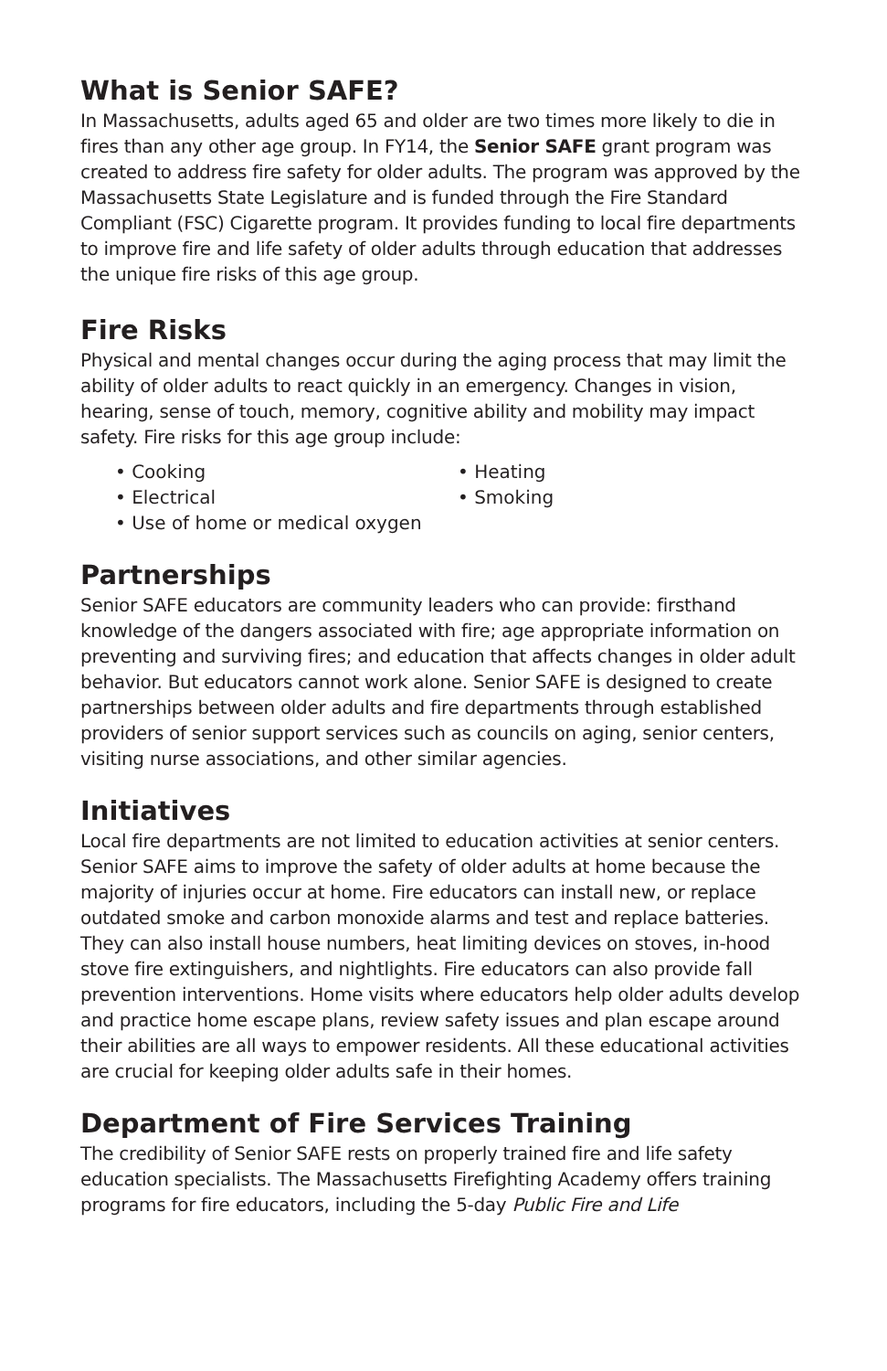What is Senior SAFE?
In Massachusetts, adults aged 65 and older are two times more likely to die in fires than any other age group. In FY14, the Senior SAFE grant program was created to address fire safety for older adults. The program was approved by the Massachusetts State Legislature and is funded through the Fire Standard Compliant (FSC) Cigarette program. It provides funding to local fire departments to improve fire and life safety of older adults through education that addresses the unique fire risks of this age group.
Fire Risks
Physical and mental changes occur during the aging process that may limit the ability of older adults to react quickly in an emergency. Changes in vision, hearing, sense of touch, memory, cognitive ability and mobility may impact safety. Fire risks for this age group include:
• Cooking
• Heating
• Electrical
• Smoking
• Use of home or medical oxygen
Partnerships
Senior SAFE educators are community leaders who can provide: firsthand knowledge of the dangers associated with fire; age appropriate information on preventing and surviving fires; and education that affects changes in older adult behavior. But educators cannot work alone. Senior SAFE is designed to create partnerships between older adults and fire departments through established providers of senior support services such as councils on aging, senior centers, visiting nurse associations, and other similar agencies.
Initiatives
Local fire departments are not limited to education activities at senior centers. Senior SAFE aims to improve the safety of older adults at home because the majority of injuries occur at home. Fire educators can install new, or replace outdated smoke and carbon monoxide alarms and test and replace batteries. They can also install house numbers, heat limiting devices on stoves, in-hood stove fire extinguishers, and nightlights. Fire educators can also provide fall prevention interventions. Home visits where educators help older adults develop and practice home escape plans, review safety issues and plan escape around their abilities are all ways to empower residents. All these educational activities are crucial for keeping older adults safe in their homes.
Department of Fire Services Training
The credibility of Senior SAFE rests on properly trained fire and life safety education specialists. The Massachusetts Firefighting Academy offers training programs for fire educators, including the 5-day Public Fire and Life